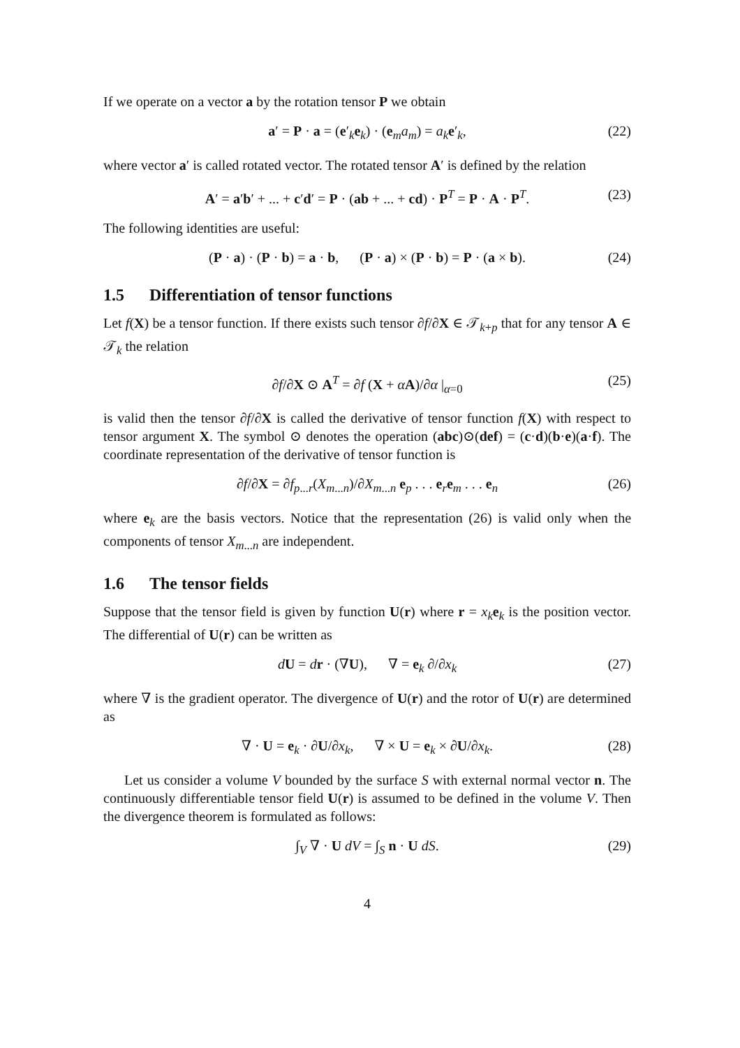If we operate on a vector a by the rotation tensor P we obtain
a′ = P · a = (e′<sub>k</sub>e<sub>k</sub>) · (e<sub>m</sub>a<sub>m</sub>) = a<sub>k</sub> e′<sub>k</sub>, (22)
where vector a′ is called rotated vector. The rotated tensor A′ is defined by the relation
A′ = a′b′ + ... + c′d′ = P · (ab + ... + cd) · P<sup>T</sup> = P · A · P<sup>T</sup>. (23)
The following identities are useful:
(P · a) · (P · b) = a · b, (P · a) × (P · b) = P · (a × b). (24)
1.5 Differentiation of tensor functions
Let f(X) be a tensor function. If there exists such tensor ∂f/∂X ∈ 𝒯<sub>k+p</sub> that for any tensor A ∈ 𝒯<sub>k</sub> the relation
∂f/∂X ⊙ A<sup>T</sup> = ∂f (X + αA)/∂α |<sub>α=0</sub> (25)
is valid then the tensor ∂f/∂X is called the derivative of tensor function f(X) with respect to tensor argument X. The symbol ⊙ denotes the operation (abc)⊙(def) = (c·d)(b·e)(a·f). The coordinate representation of the derivative of tensor function is
∂f/∂X = ∂f<sub>p...r</sub>(X<sub>m...n</sub>)/∂X<sub>m...n</sub> e<sub>p</sub> . . . e<sub>r</sub>e<sub>m</sub> . . . e<sub>n</sub> (26)
where e<sub>k</sub> are the basis vectors. Notice that the representation (26) is valid only when the components of tensor X<sub>m...n</sub> are independent.
1.6 The tensor fields
Suppose that the tensor field is given by function U(r) where r = x<sub>k</sub> e<sub>k</sub> is the position vector. The differential of U(r) can be written as
dU = dr · (∇U), ∇ = e<sub>k</sub> ∂/∂x<sub>k</sub> (27)
where ∇ is the gradient operator. The divergence of U(r) and the rotor of U(r) are determined as
∇ · U = e<sub>k</sub> · ∂U/∂x<sub>k</sub>, ∇ × U = e<sub>k</sub> × ∂U/∂x<sub>k</sub>. (28)
Let us consider a volume V bounded by the surface S with external normal vector n. The continuously differentiable tensor field U(r) is assumed to be defined in the volume V. Then the divergence theorem is formulated as follows:
∫<sub>V</sub> ∇ · U dV = ∫<sub>S</sub> n · U dS. (29)
4